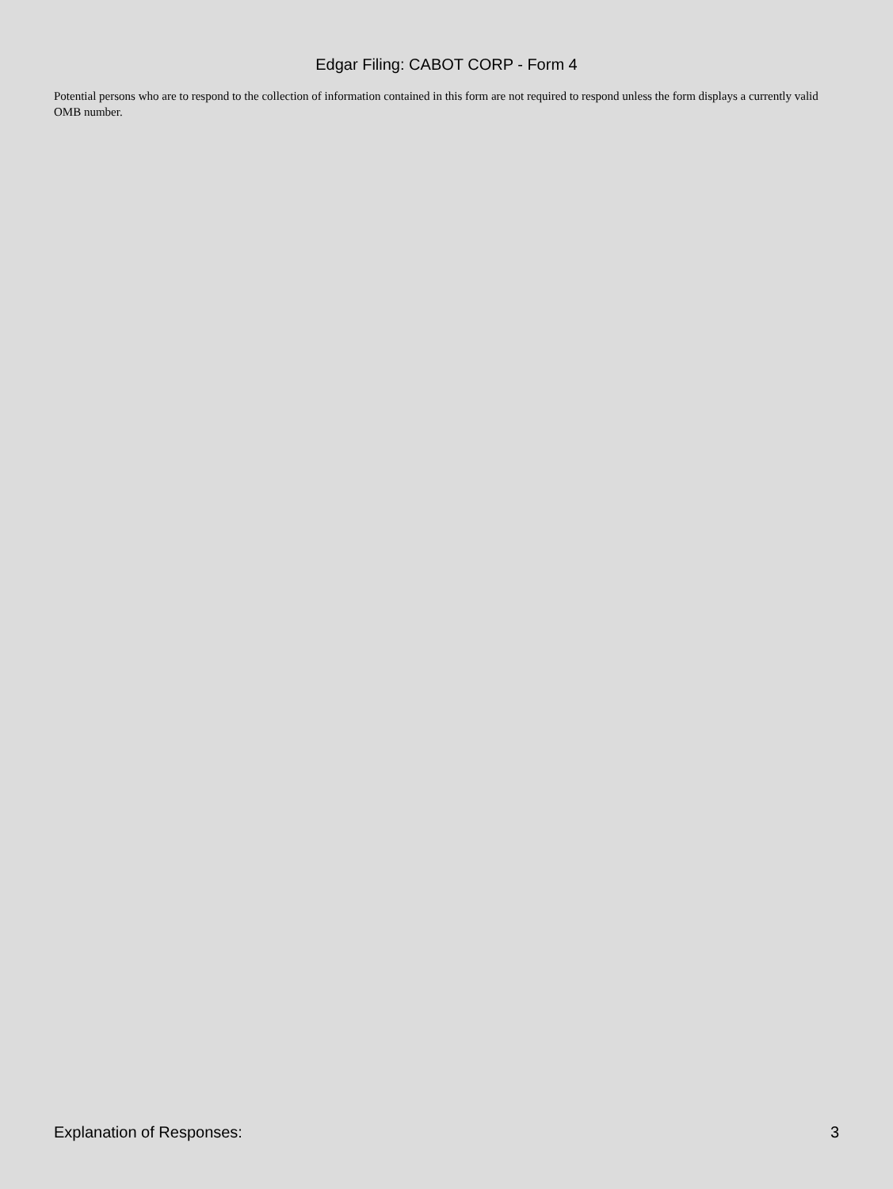Edgar Filing: CABOT CORP - Form 4
Potential persons who are to respond to the collection of information contained in this form are not required to respond unless the form displays a currently valid OMB number.
Explanation of Responses: 3